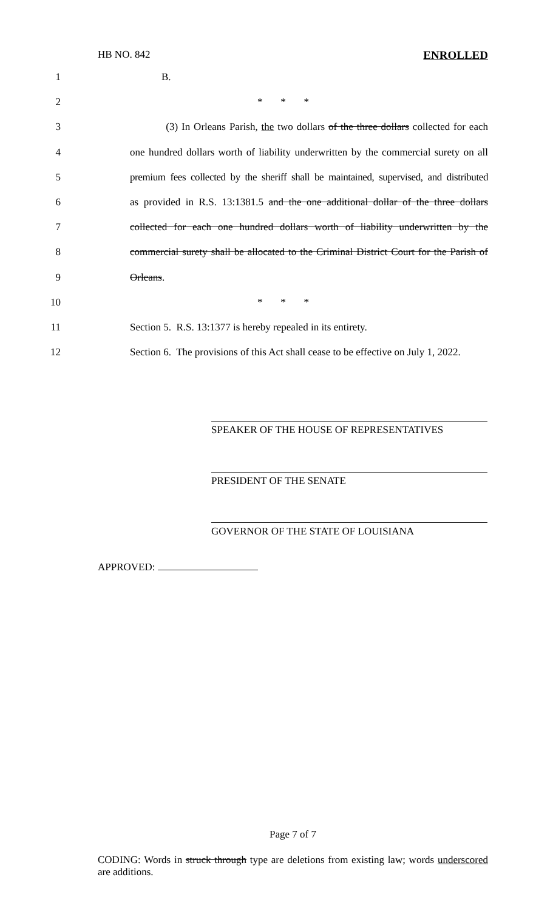HB NO. 842 ENROLLED
1 B.
2 * * *
3 (3) In Orleans Parish, the two dollars of the three dollars collected for each
4 one hundred dollars worth of liability underwritten by the commercial surety on all
5 premium fees collected by the sheriff shall be maintained, supervised, and distributed
6 as provided in R.S. 13:1381.5 and the one additional dollar of the three dollars
7 collected for each one hundred dollars worth of liability underwritten by the
8 commercial surety shall be allocated to the Criminal District Court for the Parish of
9 Orleans.
10 * * *
11 Section 5. R.S. 13:1377 is hereby repealed in its entirety.
12 Section 6. The provisions of this Act shall cease to be effective on July 1, 2022.
SPEAKER OF THE HOUSE OF REPRESENTATIVES
PRESIDENT OF THE SENATE
GOVERNOR OF THE STATE OF LOUISIANA
APPROVED:
Page 7 of 7
CODING: Words in struck through type are deletions from existing law; words underscored are additions.